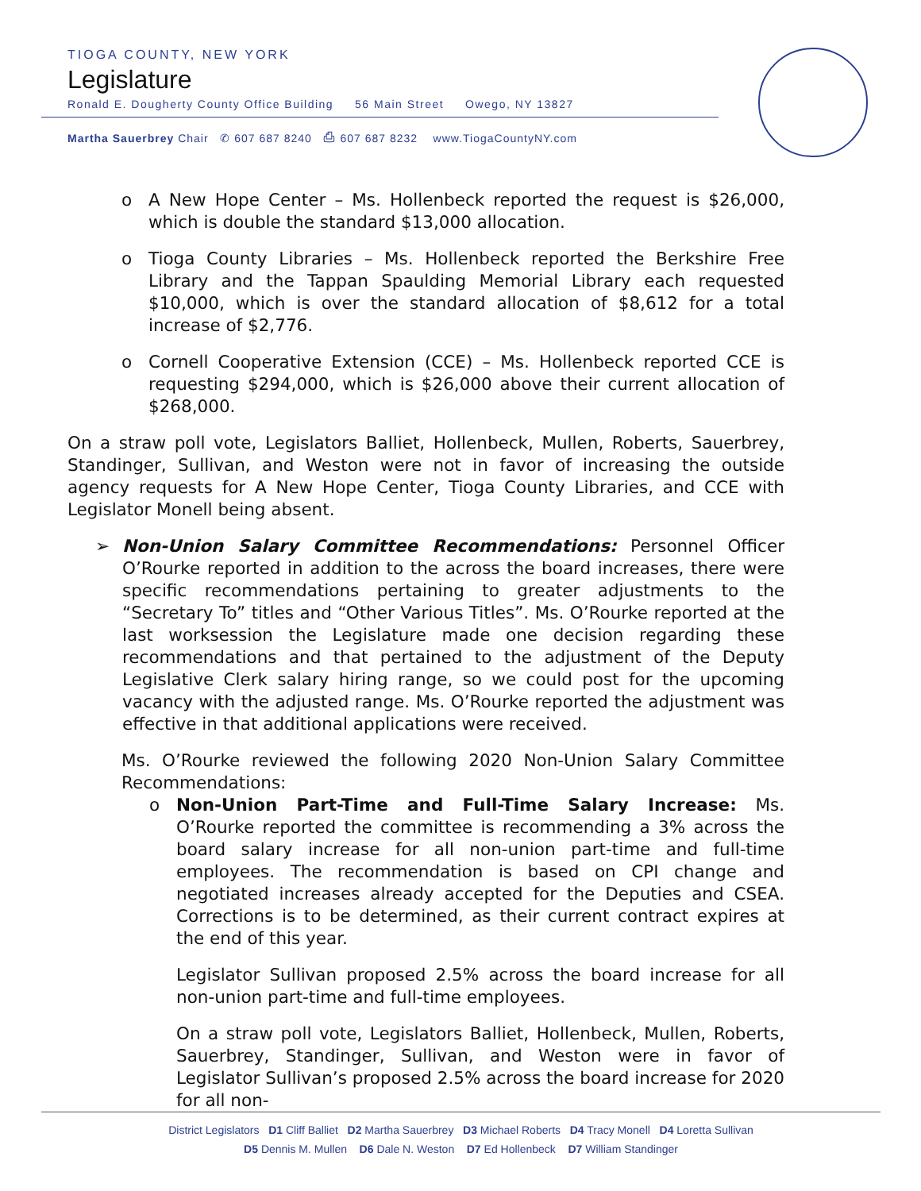TIOGA COUNTY, NEW YORK
Legislature
Ronald E. Dougherty County Office Building 56 Main Street Owego, NY 13827
Martha Sauerbrey Chair ✆ 607 687 8240 ⎙ 607 687 8232 www.TiogaCountyNY.com
o A New Hope Center – Ms. Hollenbeck reported the request is $26,000, which is double the standard $13,000 allocation.
o Tioga County Libraries – Ms. Hollenbeck reported the Berkshire Free Library and the Tappan Spaulding Memorial Library each requested $10,000, which is over the standard allocation of $8,612 for a total increase of $2,776.
o Cornell Cooperative Extension (CCE) – Ms. Hollenbeck reported CCE is requesting $294,000, which is $26,000 above their current allocation of $268,000.
On a straw poll vote, Legislators Balliet, Hollenbeck, Mullen, Roberts, Sauerbrey, Standinger, Sullivan, and Weston were not in favor of increasing the outside agency requests for A New Hope Center, Tioga County Libraries, and CCE with Legislator Monell being absent.
➢ Non-Union Salary Committee Recommendations: Personnel Officer O’Rourke reported in addition to the across the board increases, there were specific recommendations pertaining to greater adjustments to the “Secretary To” titles and “Other Various Titles”. Ms. O’Rourke reported at the last worksession the Legislature made one decision regarding these recommendations and that pertained to the adjustment of the Deputy Legislative Clerk salary hiring range, so we could post for the upcoming vacancy with the adjusted range. Ms. O’Rourke reported the adjustment was effective in that additional applications were received.
Ms. O’Rourke reviewed the following 2020 Non-Union Salary Committee Recommendations:
o Non-Union Part-Time and Full-Time Salary Increase: Ms. O’Rourke reported the committee is recommending a 3% across the board salary increase for all non-union part-time and full-time employees. The recommendation is based on CPI change and negotiated increases already accepted for the Deputies and CSEA. Corrections is to be determined, as their current contract expires at the end of this year.
Legislator Sullivan proposed 2.5% across the board increase for all non-union part-time and full-time employees.
On a straw poll vote, Legislators Balliet, Hollenbeck, Mullen, Roberts, Sauerbrey, Standinger, Sullivan, and Weston were in favor of Legislator Sullivan’s proposed 2.5% across the board increase for 2020 for all non-
District Legislators D1 Cliff Balliet D2 Martha Sauerbrey D3 Michael Roberts D4 Tracy Monell D4 Loretta Sullivan
D5 Dennis M. Mullen D6 Dale N. Weston D7 Ed Hollenbeck D7 William Standinger